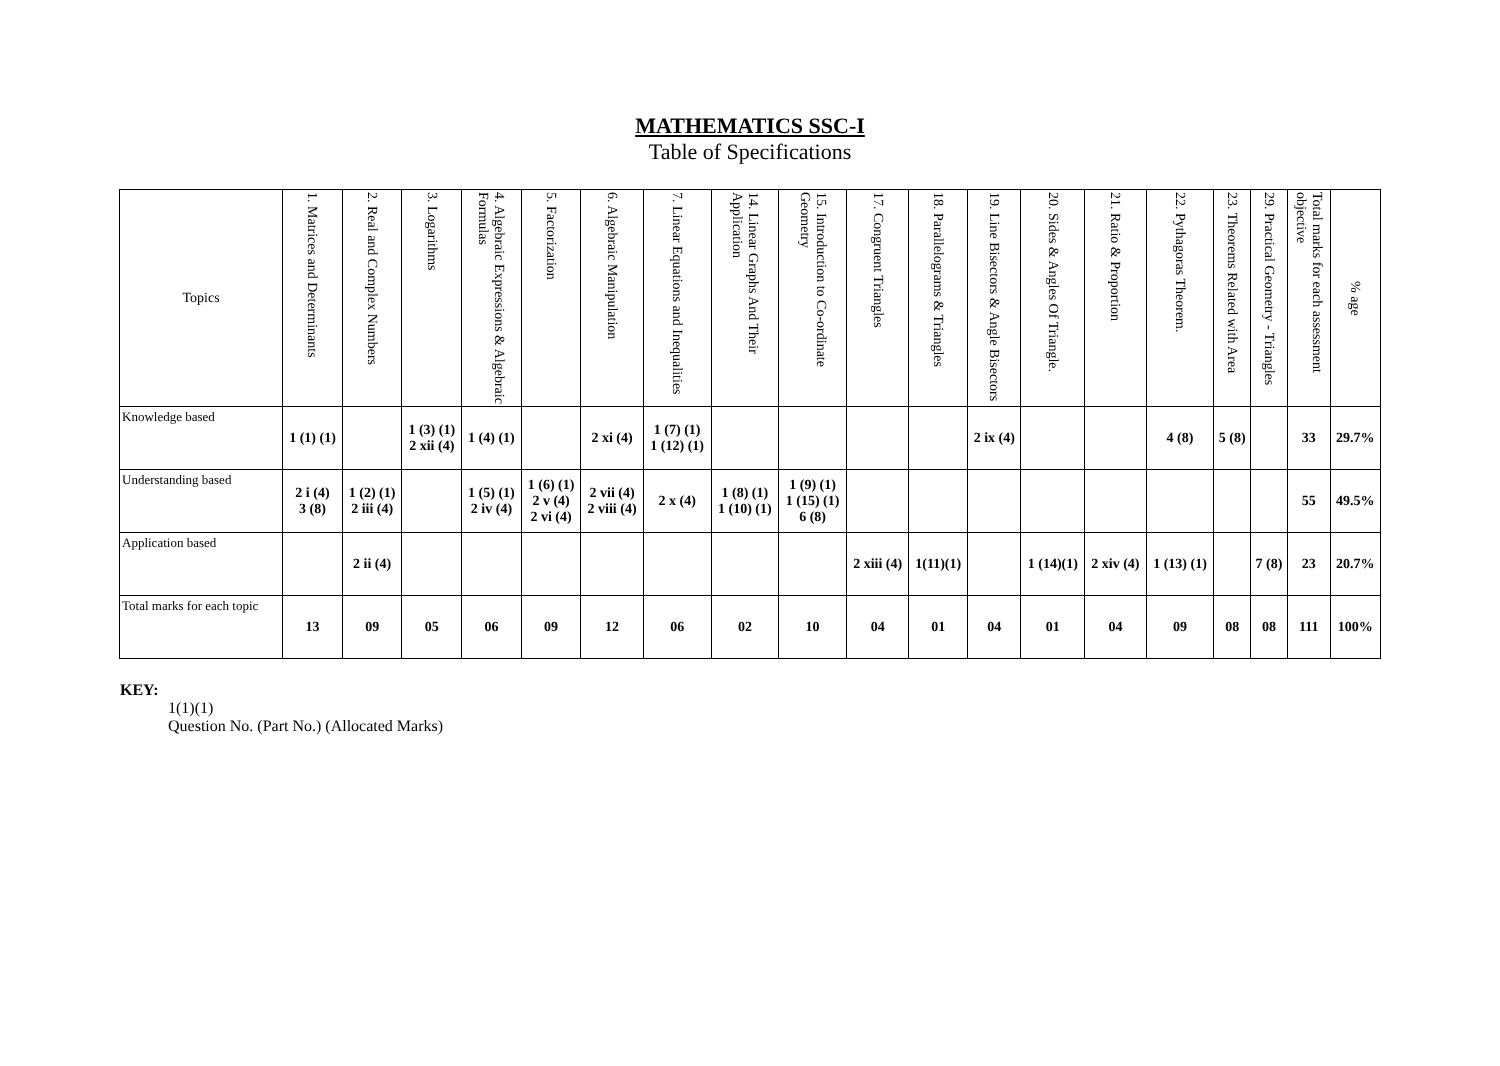MATHEMATICS SSC-I
Table of Specifications
| Topics | 1. Matrices and Determinants | 2. Real and Complex Numbers | 3. Logarithms | 4. Algebraic Expressions & Algebraic Formulas | 5. Factorization | 6. Algebraic Manipulation | 7. Linear Equations and Inequalities | 14. Linear Graphs And Their Application | 15. Introduction to Co-ordinate Geometry | 17. Congruent Triangles | 18. Parallelograms & Triangles | 19. Line Bisectors & Angle Bisectors | 20. Sides & Angles Of Triangle. | 21. Ratio & Proportion | 22. Pythagoras Theorem. | 23. Theorems Related with Area | 29. Practical Geometry - Triangles | Total marks for each assessment objective | % age |
| --- | --- | --- | --- | --- | --- | --- | --- | --- | --- | --- | --- | --- | --- | --- | --- | --- | --- | --- | --- |
| Knowledge based | 1 (1) (1) | | 1 (3) (1) 2 xii (4) | 1 (4) (1) | | 2 xi (4) | 1 (7) (1) 1 (12) (1) | | | | | 2 ix (4) | | | 4 (8) | 5 (8) | | 33 | 29.7% |
| Understanding based | 2 i (4) 3 (8) | 1 (2) (1) 2 iii (4) | | 1 (5) (1) 2 iv (4) | 1 (6) (1) 2 v (4) 2 vi (4) | 2 vii (4) 2 viii (4) | 2 x (4) | 1 (8) (1) 1 (10) (1) | 1 (9) (1) 1 (15) (1) 6 (8) | | | | | | | | | 55 | 49.5% |
| Application based | | 2 ii (4) | | | | | | | | 2 xiii (4) | 1(11)(1) | | 1 (14)(1) | 2 xiv (4) | 1 (13) (1) | | 7 (8) | 23 | 20.7% |
| Total marks for each topic | 13 | 09 | 05 | 06 | 09 | 12 | 06 | 02 | 10 | 04 | 01 | 04 | 01 | 04 | 09 | 08 | 08 | 111 | 100% |
KEY:
1(1)(1)
Question No. (Part No.) (Allocated Marks)